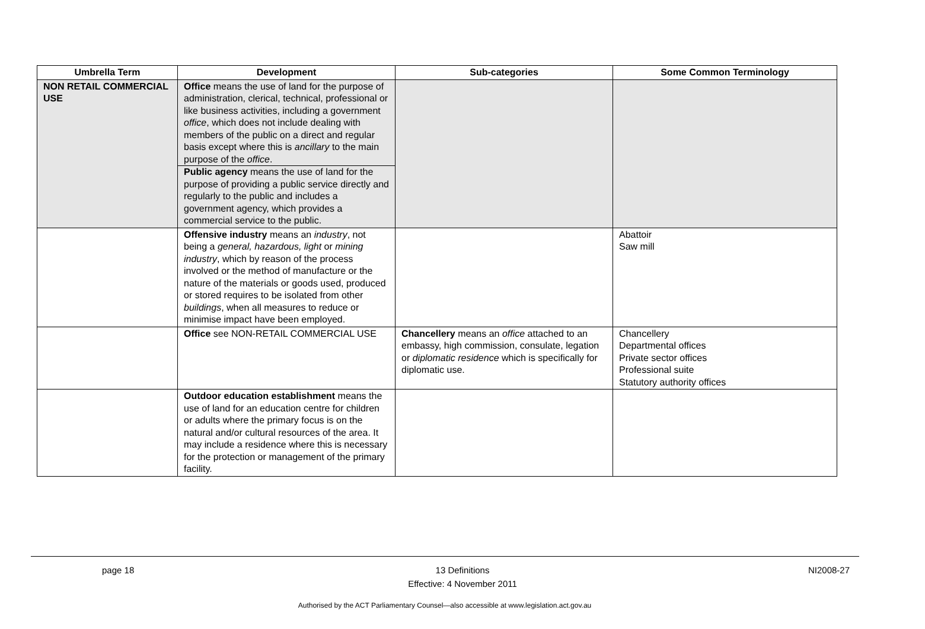| Umbrella Term | Development | Sub-categories | Some Common Terminology |
| --- | --- | --- | --- |
| NON RETAIL COMMERCIAL USE | Office means the use of land for the purpose of administration, clerical, technical, professional or like business activities, including a government office , which does not include dealing with members of the public on a direct and regular basis except where this is ancillary to the main purpose of the office . Public agency means the use of land for the purpose of providing a public service directly and regularly to the public and includes a government agency, which provides a commercial service to the public. | | |
| | Offensive industry means an industry , not being a general, hazardous, light or mining industry , which by reason of the process involved or the method of manufacture or the nature of the materials or goods used, produced or stored requires to be isolated from other buildings , when all measures to reduce or minimise impact have been employed. | | Abattoir Saw mill |
| | Office see NON-RETAIL COMMERCIAL USE | Chancellery means an office attached to an embassy, high commission, consulate, legation or diplomatic residence which is specifically for diplomatic use. | Chancellery Departmental offices Private sector offices Professional suite Statutory authority offices |
| | Outdoor education establishment means the use of land for an education centre for children or adults where the primary focus is on the natural and/or cultural resources of the area. It may include a residence where this is necessary for the protection or management of the primary facility. | | |
page 18
13 Definitions
Effective: 4 November 2011
NI2008-27
Authorised by the ACT Parliamentary Counsel—also accessible at www.legislation.act.gov.au